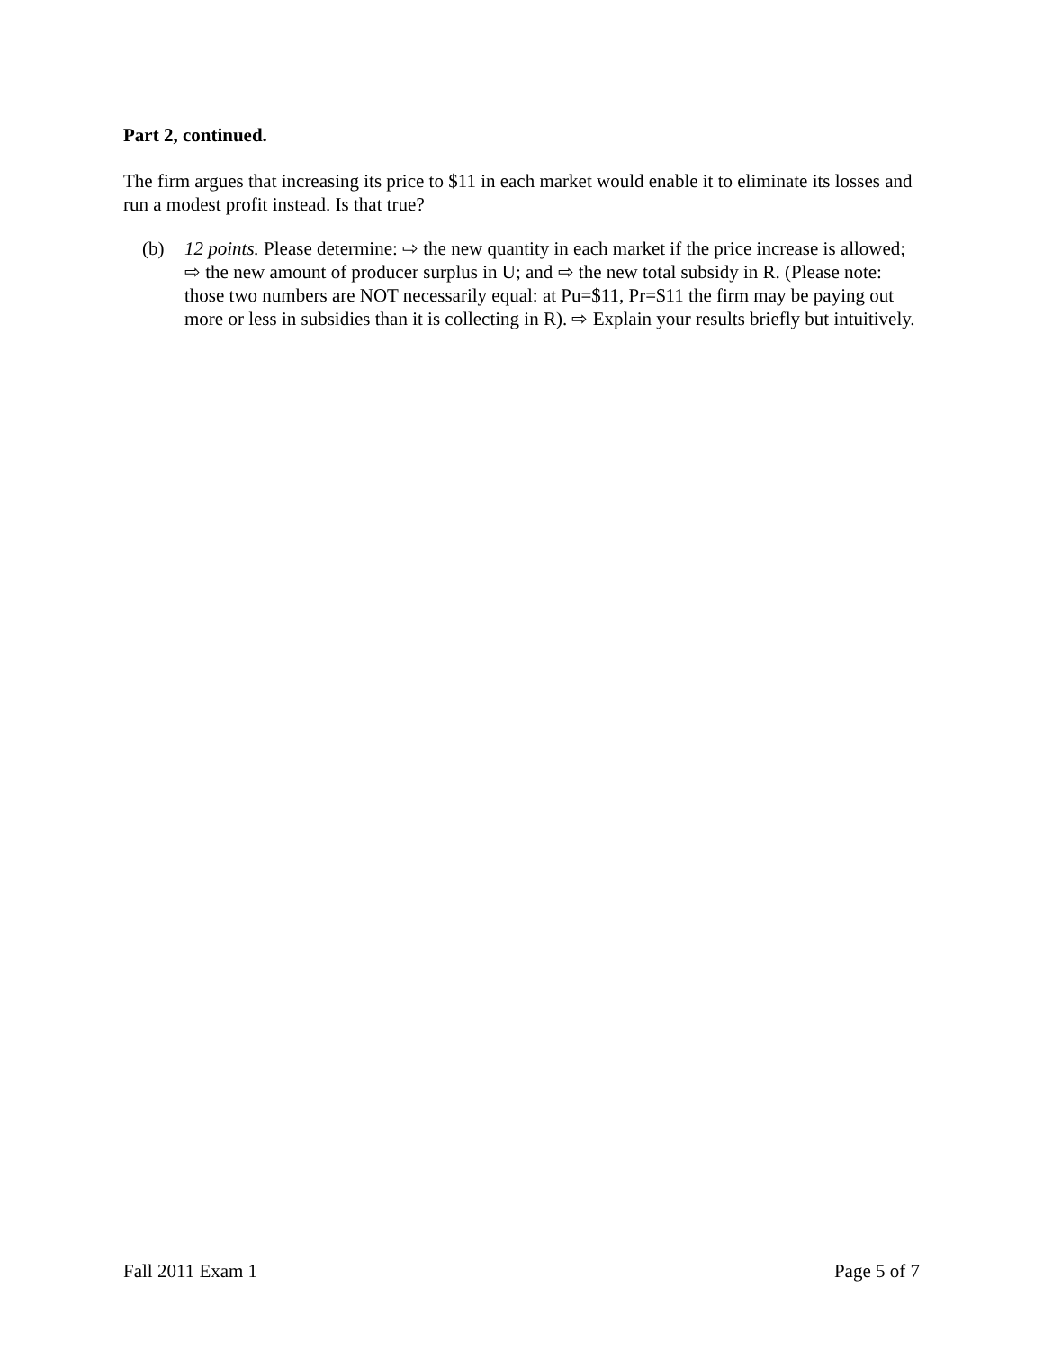Part 2, continued.
The firm argues that increasing its price to $11 in each market would enable it to eliminate its losses and run a modest profit instead. Is that true?
(b) 12 points. Please determine: ⇨ the new quantity in each market if the price increase is allowed; ⇨ the new amount of producer surplus in U; and ⇨ the new total subsidy in R. (Please note: those two numbers are NOT necessarily equal: at Pu=$11, Pr=$11 the firm may be paying out more or less in subsidies than it is collecting in R). ⇨ Explain your results briefly but intuitively.
Fall 2011 Exam 1 Page 5 of 7